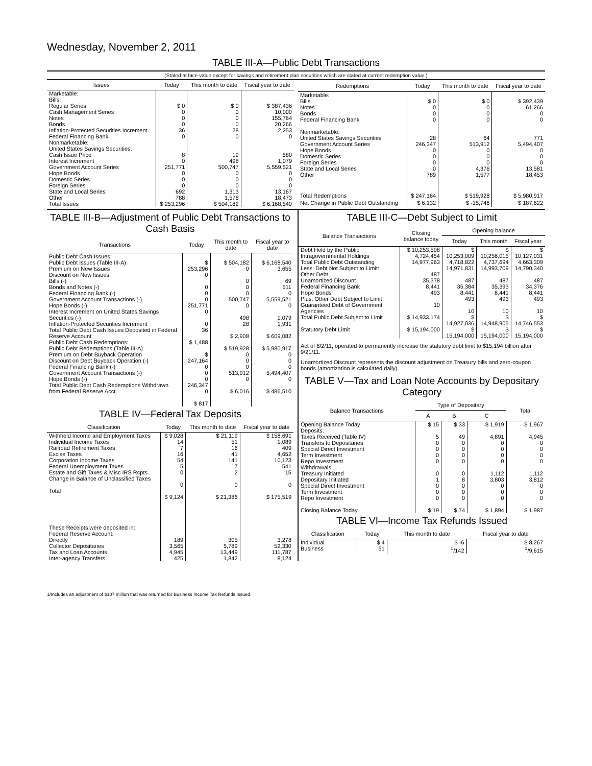Wednesday, November 2, 2011
TABLE III-A—Public Debt Transactions
(Stated at face value except for savings and retirement plan securities which are stated at current redemption value.)
| Issues | Today | This month to date | Fiscal year to date |
| --- | --- | --- | --- |
| Marketable: Bills: Regular Series Cash Management Series Notes Bonds Inflation-Protected Securities Increment Federal Financing Bank Nonmarketable: United States Savings Securities: Cash Issue Price Interest Increment Government Account Series Hope Bonds Domestic Series Foreign Series State and Local Series Other | $ 0 0 0 0 36 0 8 0 251,771 0 0 0 692 788 | $ 0 0 0 0 28 0 19 498 500,747 0 0 0 1,313 1,576 | $ 387,436 10,000 155,764 20,266 2,253 0 580 1,079 5,559,521 0 0 0 13,167 18,473 |
| Total Issues | $ 253,296 | $ 504,182 | $ 6,168,540 |
| Redemptions | Today | This month to date | Fiscal year to date |
| --- | --- | --- | --- |
| Marketable: Bills Notes Bonds Federal Financing Bank Nonmarketable: United States Savings Securities Government Account Series Hope Bonds Domestic Series Foreign Series State and Local Series Other | $ 0 0 0 0 28 246,347 0 0 0 0 789 | $ 0 0 0 0 64 513,912 0 0 0 4,376 1,577 | $ 392,439 61,266 0 0 771 5,494,407 0 0 0 13,581 18,453 |
| Total Redemptions | $ 247,164 | $ 519,928 | $ 5,980,917 |
| Net Change in Public Debt Outstanding | $ 6,132 | $ -15,746 | $ 187,622 |
TABLE III-B—Adjustment of Public Debt Transactions to Cash Basis
| Transactions | Today | This month to date | Fiscal year to date |
| --- | --- | --- | --- |
| Public Debt Cash Issues: Public Debt Issues (Table III-A) Premium on New Issues Discount on New Issues: Bills (-) Bonds and Notes (-) Federal Financing Bank (-) Government Account Transactions (-) Hope Bonds (-) Interest Increment on United States Savings Securities (-) Inflation-Protected Securities Increment Total Public Debt Cash Issues Deposited in Federal Reserve Account Public Debt Cash Redemptions: Public Debt Redemptions (Table III-A) Premium on Debt Buyback Operation Discount on Debt Buyback Operation (-) Federal Financing Bank (-) Government Account Transactions (-) Hope Bonds (-) Total Public Debt Cash Redemptions Withdrawn from Federal Reserve Acct. | $ 253,296 0 0 0 0 251,771 0 0 36 $ 1,488 $ 247,164 0 0 0 246,347 0 $ 817 | $ 504,182 0 0 0 0 500,747 0 498 28 $ 2,908 $ 519,928 0 0 0 513,912 0 $ 6,016 | $ 6,168,540 3,655 69 511 0 5,559,521 0 1,079 1,931 $ 609,082 $ 5,980,917 0 0 0 5,494,407 0 $ 486,510 |
TABLE IV—Federal Tax Deposits
| Classification | Today | This month to date | Fiscal year to date |
| --- | --- | --- | --- |
| Withheld Income and Employment Taxes Individual Income Taxes Railroad Retirement Taxes Excise Taxes Corporation Income Taxes Federal Unemployment Taxes Estate and Gift Taxes & Misc IRS Rcpts. Change in Balance of Unclassified Taxes Total | $ 9,028 14 7 16 54 5 0 0 $ 9,124 | $ 21,119 51 16 41 141 17 2 0 $ 21,386 | $ 158,691 1,089 409 4,652 10,123 541 15 0 $ 175,519 |
| These Receipts were deposited in: Federal Reserve Account: Directly Collector Depositaries Tax and Loan Accounts Inter-agency Transfers | 189 3,565 4,945 425 | 305 5,789 13,449 1,842 | 3,278 52,330 111,787 8,124 |
TABLE III-C—Debt Subject to Limit
| Balance Transactions | Closing balance today | Opening balance | | |
| --- | --- | --- | --- | --- |
| | | Today | This month | Fiscal year |
| Debt Held by the Public Intragovernmental Holdings Total Public Debt Outstanding Less: Debt Not Subject to Limit: Other Debt Unamortized Discount Federal Financing Bank Hope Bonds Plus: Other Debt Subject to Limit Guaranteed Debt of Government Agencies | $ 10,253,508 4,724,454 14,977,963 487 35,378 8,441 493 10 | $ 10,253,009 4,718,822 14,971,831 487 35,384 8,441 493 10 | $ 10,256,015 4,737,694 14,993,709 487 35,393 8,441 493 10 | $ 10,127,031 4,663,309 14,790,340 487 34,376 8,441 493 10 |
| Total Public Debt Subject to Limit | $ 14,933,174 | $ 14,927,036 | $ 14,948,905 | $ 14,746,553 |
| Statutory Debt Limit | $ 15,194,000 | $ 15,194,000 | $ 15,194,000 | $ 15,194,000 |
Act of 8/2/11, operated to permanently increase the statutory debt limit to $15,194 billion after 9/21/11.
Unamortized Discount represents the discount adjustment on Treasury bills and zero-coupon bonds (amortization is calculated daily).
TABLE V—Tax and Loan Note Accounts by Depositary Category
| Balance Transactions | Type of Depositary | | | Total |
| --- | --- | --- | --- | --- |
| | A | B | C | |
| Opening Balance Today Deposits: Taxes Received (Table IV) Transfers to Depositaries Special Direct Investment Term Investment Repo Investment Withdrawals: Treasury Initiated Depositary Initiated Special Direct Investment Term Investment Repo Investment Closing Balance Today | $ 15 5 0 0 0 0 0 1 0 0 0 $ 19 | $ 33 49 0 0 0 0 0 8 0 0 0 $ 74 | $ 1,919 4,891 0 0 0 0 1,112 3,803 0 0 0 $ 1,894 | $ 1,967 4,945 0 0 0 0 1,112 3,812 0 0 0 $ 1,987 |
TABLE VI—Income Tax Refunds Issued
| Classification | Today | This month to date | Fiscal year to date |
| --- | --- | --- | --- |
| Individual Business | $ 4 51 | $ -6 <sup>1</sup>/142 | $ 8,267 <sup>1</sup>/9,615 |
1/Includes an adjustment of $107 million that was returned for Business Income Tax Refunds Issued.